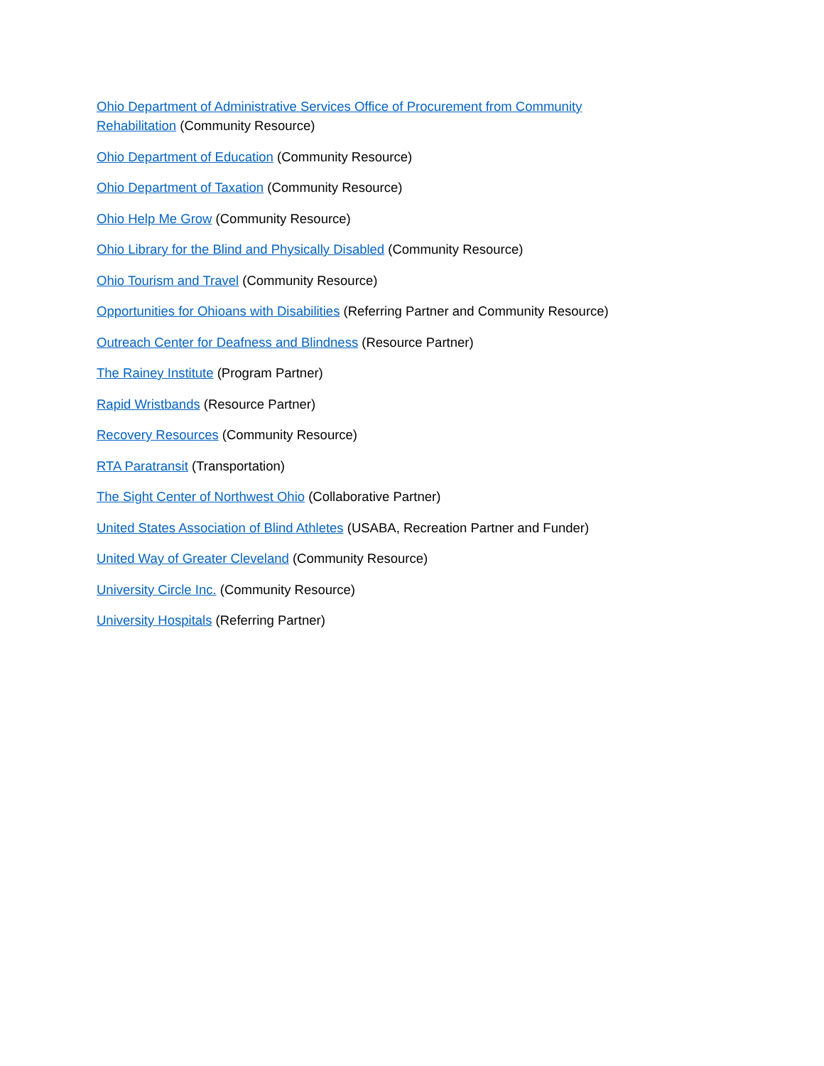Ohio Department of Administrative Services Office of Procurement from Community Rehabilitation (Community Resource)
Ohio Department of Education (Community Resource)
Ohio Department of Taxation (Community Resource)
Ohio Help Me Grow (Community Resource)
Ohio Library for the Blind and Physically Disabled (Community Resource)
Ohio Tourism and Travel (Community Resource)
Opportunities for Ohioans with Disabilities (Referring Partner and Community Resource)
Outreach Center for Deafness and Blindness (Resource Partner)
The Rainey Institute (Program Partner)
Rapid Wristbands (Resource Partner)
Recovery Resources (Community Resource)
RTA Paratransit (Transportation)
The Sight Center of Northwest Ohio (Collaborative Partner)
United States Association of Blind Athletes (USABA, Recreation Partner and Funder)
United Way of Greater Cleveland (Community Resource)
University Circle Inc. (Community Resource)
University Hospitals (Referring Partner)